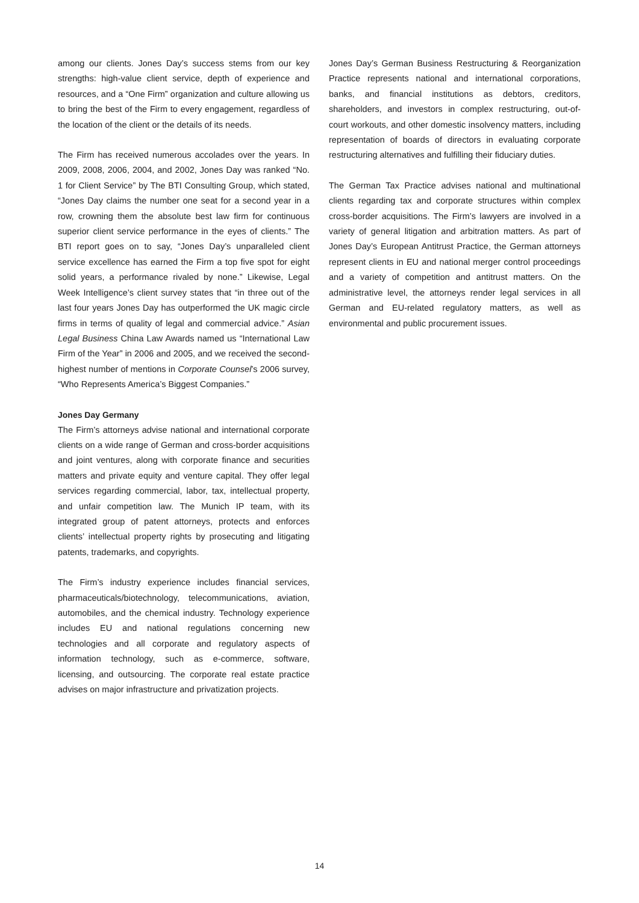among our clients. Jones Day’s success stems from our key strengths: high-value client service, depth of experience and resources, and a “One Firm” organization and culture allowing us to bring the best of the Firm to every engagement, regardless of the location of the client or the details of its needs.
The Firm has received numerous accolades over the years. In 2009, 2008, 2006, 2004, and 2002, Jones Day was ranked “No. 1 for Client Service” by The BTI Consulting Group, which stated, “Jones Day claims the number one seat for a second year in a row, crowning them the absolute best law firm for continuous superior client service performance in the eyes of clients.” The BTI report goes on to say, “Jones Day’s unparalleled client service excellence has earned the Firm a top five spot for eight solid years, a performance rivaled by none.” Likewise, Legal Week Intelligence’s client survey states that “in three out of the last four years Jones Day has outperformed the UK magic circle firms in terms of quality of legal and commercial advice.” Asian Legal Business China Law Awards named us “International Law Firm of the Year” in 2006 and 2005, and we received the second-highest number of mentions in Corporate Counsel’s 2006 survey, “Who Represents America’s Biggest Companies.”
Jones Day Germany
The Firm’s attorneys advise national and international corporate clients on a wide range of German and cross-border acquisitions and joint ventures, along with corporate finance and securities matters and private equity and venture capital. They offer legal services regarding commercial, labor, tax, intellectual property, and unfair competition law. The Munich IP team, with its integrated group of patent attorneys, protects and enforces clients’ intellectual property rights by prosecuting and litigating patents, trademarks, and copyrights.
The Firm’s industry experience includes financial services, pharmaceuticals/biotechnology, telecommunications, aviation, automobiles, and the chemical industry. Technology experience includes EU and national regulations concerning new technologies and all corporate and regulatory aspects of information technology, such as e-commerce, software, licensing, and outsourcing. The corporate real estate practice advises on major infrastructure and privatization projects.
Jones Day’s German Business Restructuring & Reorganization Practice represents national and international corporations, banks, and financial institutions as debtors, creditors, shareholders, and investors in complex restructuring, out-of-court workouts, and other domestic insolvency matters, including representation of boards of directors in evaluating corporate restructuring alternatives and fulfilling their fiduciary duties.
The German Tax Practice advises national and multinational clients regarding tax and corporate structures within complex cross-border acquisitions. The Firm’s lawyers are involved in a variety of general litigation and arbitration matters. As part of Jones Day’s European Antitrust Practice, the German attorneys represent clients in EU and national merger control proceedings and a variety of competition and antitrust matters. On the administrative level, the attorneys render legal services in all German and EU-related regulatory matters, as well as environmental and public procurement issues.
14